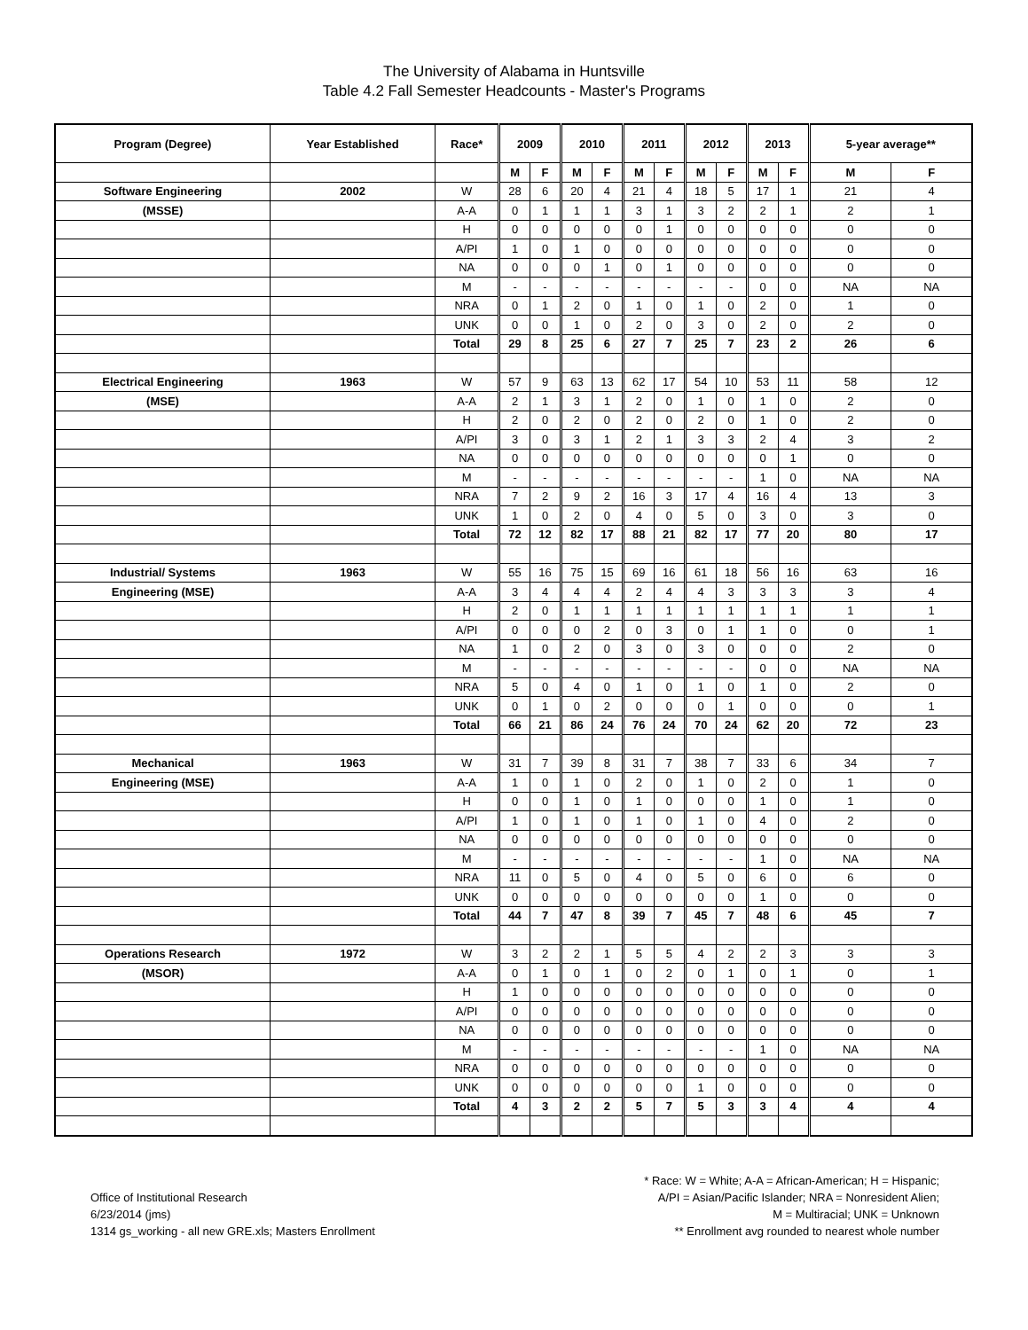The University of Alabama in Huntsville
Table 4.2 Fall Semester Headcounts - Master's Programs
| Program (Degree) | Year Established | Race* | 2009 | | 2010 | | 2011 | | 2012 | | 2013 | | 5-year average** | |
| --- | --- | --- | --- | --- | --- | --- | --- | --- | --- | --- | --- | --- | --- | --- |
| | | | M | F | M | F | M | F | M | F | M | F | M | F |
| Software Engineering | 2002 | W | 28 | 6 | 20 | 4 | 21 | 4 | 18 | 5 | 17 | 1 | 21 | 4 |
| (MSSE) | | A-A | 0 | 1 | 1 | 1 | 3 | 1 | 3 | 2 | 2 | 1 | 2 | 1 |
| | | H | 0 | 0 | 0 | 0 | 0 | 1 | 0 | 0 | 0 | 0 | 0 | 0 |
| | | A/PI | 1 | 0 | 1 | 0 | 0 | 0 | 0 | 0 | 0 | 0 | 0 | 0 |
| | | NA | 0 | 0 | 0 | 1 | 0 | 1 | 0 | 0 | 0 | 0 | 0 | 0 |
| | | M | - | - | - | - | - | - | - | - | 0 | 0 | NA | NA |
| | | NRA | 0 | 1 | 2 | 0 | 1 | 0 | 1 | 0 | 2 | 0 | 1 | 0 |
| | | UNK | 0 | 0 | 1 | 0 | 2 | 0 | 3 | 0 | 2 | 0 | 2 | 0 |
| | | Total | 29 | 8 | 25 | 6 | 27 | 7 | 25 | 7 | 23 | 2 | 26 | 6 |
| Electrical Engineering | 1963 | W | 57 | 9 | 63 | 13 | 62 | 17 | 54 | 10 | 53 | 11 | 58 | 12 |
| (MSE) | | A-A | 2 | 1 | 3 | 1 | 2 | 0 | 1 | 0 | 1 | 0 | 2 | 0 |
| | | H | 2 | 0 | 2 | 0 | 2 | 0 | 2 | 0 | 1 | 0 | 2 | 0 |
| | | A/PI | 3 | 0 | 3 | 1 | 2 | 1 | 3 | 3 | 2 | 4 | 3 | 2 |
| | | NA | 0 | 0 | 0 | 0 | 0 | 0 | 0 | 0 | 0 | 1 | 0 | 0 |
| | | M | - | - | - | - | - | - | - | - | 1 | 0 | NA | NA |
| | | NRA | 7 | 2 | 9 | 2 | 16 | 3 | 17 | 4 | 16 | 4 | 13 | 3 |
| | | UNK | 1 | 0 | 2 | 0 | 4 | 0 | 5 | 0 | 3 | 0 | 3 | 0 |
| | | Total | 72 | 12 | 82 | 17 | 88 | 21 | 82 | 17 | 77 | 20 | 80 | 17 |
| Industrial/ Systems | 1963 | W | 55 | 16 | 75 | 15 | 69 | 16 | 61 | 18 | 56 | 16 | 63 | 16 |
| Engineering (MSE) | | A-A | 3 | 4 | 4 | 4 | 2 | 4 | 4 | 3 | 3 | 3 | 3 | 4 |
| | | H | 2 | 0 | 1 | 1 | 1 | 1 | 1 | 1 | 1 | 1 | 1 | 1 |
| | | A/PI | 0 | 0 | 0 | 2 | 0 | 3 | 0 | 1 | 1 | 0 | 0 | 1 |
| | | NA | 1 | 0 | 2 | 0 | 3 | 0 | 3 | 0 | 0 | 0 | 2 | 0 |
| | | M | - | - | - | - | - | - | - | - | 0 | 0 | NA | NA |
| | | NRA | 5 | 0 | 4 | 0 | 1 | 0 | 1 | 0 | 1 | 0 | 2 | 0 |
| | | UNK | 0 | 1 | 0 | 2 | 0 | 0 | 0 | 1 | 0 | 0 | 0 | 1 |
| | | Total | 66 | 21 | 86 | 24 | 76 | 24 | 70 | 24 | 62 | 20 | 72 | 23 |
| Mechanical | 1963 | W | 31 | 7 | 39 | 8 | 31 | 7 | 38 | 7 | 33 | 6 | 34 | 7 |
| Engineering (MSE) | | A-A | 1 | 0 | 1 | 0 | 2 | 0 | 1 | 0 | 2 | 0 | 1 | 0 |
| | | H | 0 | 0 | 1 | 0 | 1 | 0 | 0 | 0 | 1 | 0 | 1 | 0 |
| | | A/PI | 1 | 0 | 1 | 0 | 1 | 0 | 1 | 0 | 4 | 0 | 2 | 0 |
| | | NA | 0 | 0 | 0 | 0 | 0 | 0 | 0 | 0 | 0 | 0 | 0 | 0 |
| | | M | - | - | - | - | - | - | - | - | 1 | 0 | NA | NA |
| | | NRA | 11 | 0 | 5 | 0 | 4 | 0 | 5 | 0 | 6 | 0 | 6 | 0 |
| | | UNK | 0 | 0 | 0 | 0 | 0 | 0 | 0 | 0 | 1 | 0 | 0 | 0 |
| | | Total | 44 | 7 | 47 | 8 | 39 | 7 | 45 | 7 | 48 | 6 | 45 | 7 |
| Operations Research | 1972 | W | 3 | 2 | 2 | 1 | 5 | 5 | 4 | 2 | 2 | 3 | 3 | 3 |
| (MSOR) | | A-A | 0 | 1 | 0 | 1 | 0 | 2 | 0 | 1 | 0 | 1 | 0 | 1 |
| | | H | 1 | 0 | 0 | 0 | 0 | 0 | 0 | 0 | 0 | 0 | 0 | 0 |
| | | A/PI | 0 | 0 | 0 | 0 | 0 | 0 | 0 | 0 | 0 | 0 | 0 | 0 |
| | | NA | 0 | 0 | 0 | 0 | 0 | 0 | 0 | 0 | 0 | 0 | 0 | 0 |
| | | M | - | - | - | - | - | - | - | - | 1 | 0 | NA | NA |
| | | NRA | 0 | 0 | 0 | 0 | 0 | 0 | 0 | 0 | 0 | 0 | 0 | 0 |
| | | UNK | 0 | 0 | 0 | 0 | 0 | 0 | 1 | 0 | 0 | 0 | 0 | 0 |
| | | Total | 4 | 3 | 2 | 2 | 5 | 7 | 5 | 3 | 3 | 4 | 4 | 4 |
Office of Institutional Research
6/23/2014 (jms)
1314 gs_working - all new GRE.xls; Masters Enrollment
* Race: W = White; A-A = African-American; H = Hispanic;
A/PI = Asian/Pacific Islander; NRA = Nonresident Alien;
M = Multiracial; UNK = Unknown
** Enrollment avg rounded to nearest whole number